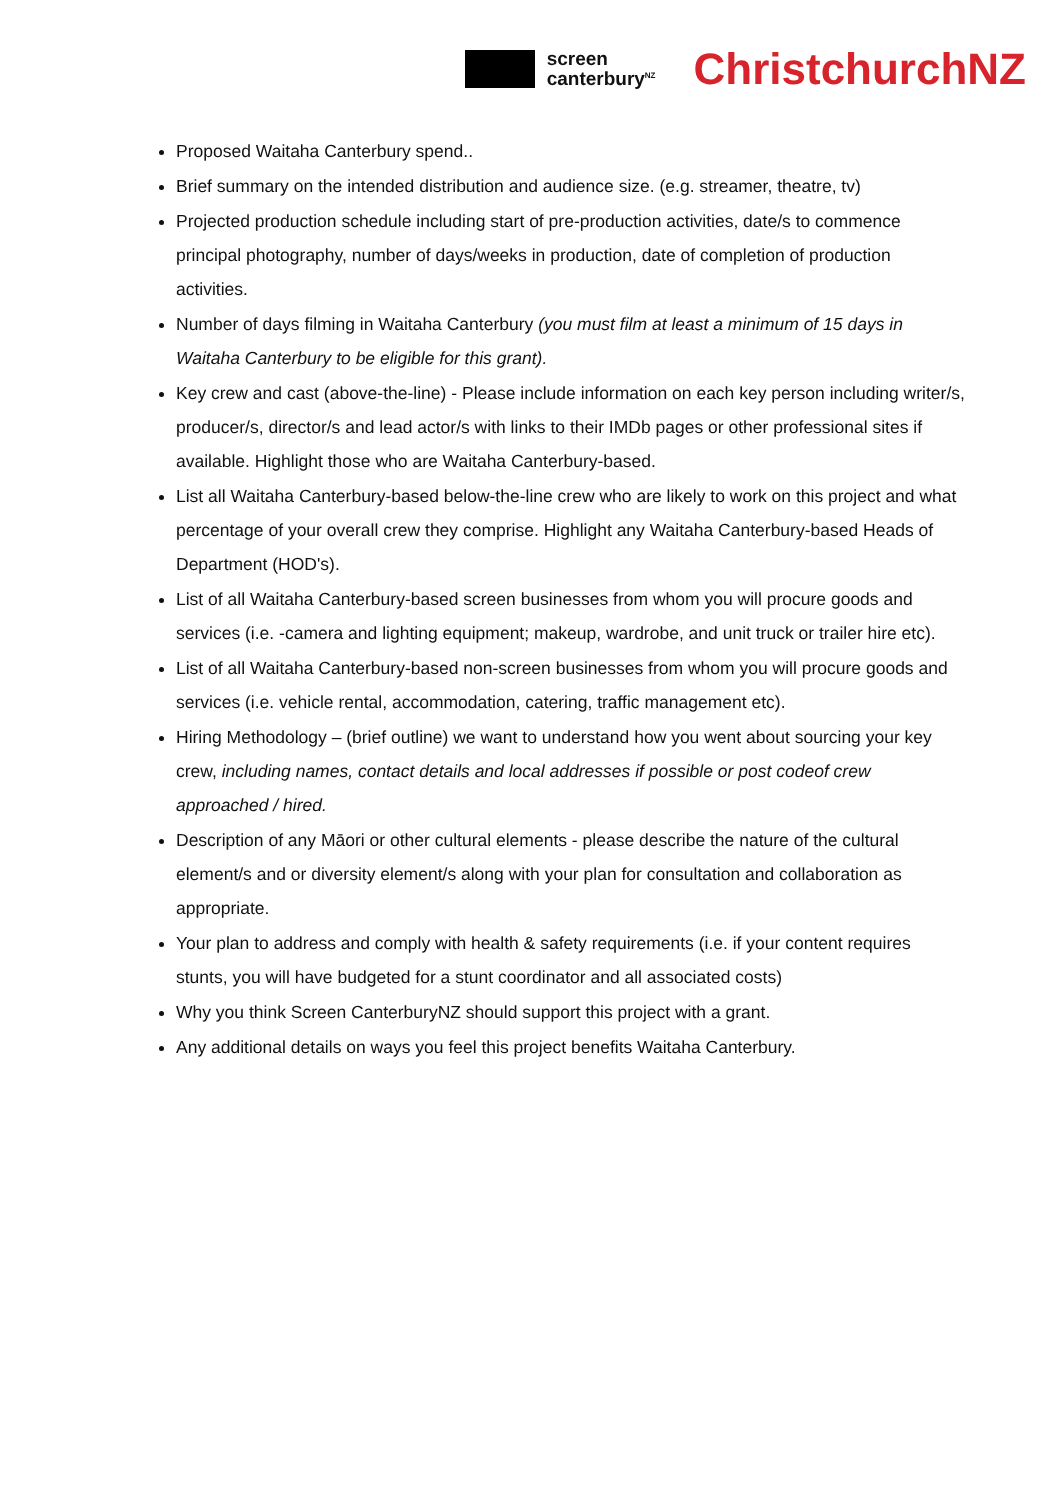screen
canterbury<sup>NZ</sup>
ChristchurchNZ
Proposed Waitaha Canterbury spend..
Brief summary on the intended distribution and audience size. (e.g. streamer, theatre, tv)
Projected production schedule including start of pre-production activities, date/s to commence principal photography, number of days/weeks in production, date of completion of production activities.
Number of days filming in Waitaha Canterbury (you must film at least a minimum of 15 days in Waitaha Canterbury to be eligible for this grant).
Key crew and cast (above-the-line) - Please include information on each key person including writer/s, producer/s, director/s and lead actor/s with links to their IMDb pages or other professional sites if available. Highlight those who are Waitaha Canterbury-based.
List all Waitaha Canterbury-based below-the-line crew who are likely to work on this project and what percentage of your overall crew they comprise. Highlight any Waitaha Canterbury-based Heads of Department (HOD's).
List of all Waitaha Canterbury-based screen businesses from whom you will procure goods and services (i.e. -camera and lighting equipment; makeup, wardrobe, and unit truck or trailer hire etc).
List of all Waitaha Canterbury-based non-screen businesses from whom you will procure goods and services (i.e. vehicle rental, accommodation, catering, traffic management etc).
Hiring Methodology – (brief outline) we want to understand how you went about sourcing your key crew, including names, contact details and local addresses if possible or post codeof crew approached / hired.
Description of any Māori or other cultural elements - please describe the nature of the cultural element/s and or diversity element/s along with your plan for consultation and collaboration as appropriate.
Your plan to address and comply with health & safety requirements (i.e. if your content requires stunts, you will have budgeted for a stunt coordinator and all associated costs)
Why you think Screen CanterburyNZ should support this project with a grant.
Any additional details on ways you feel this project benefits Waitaha Canterbury.